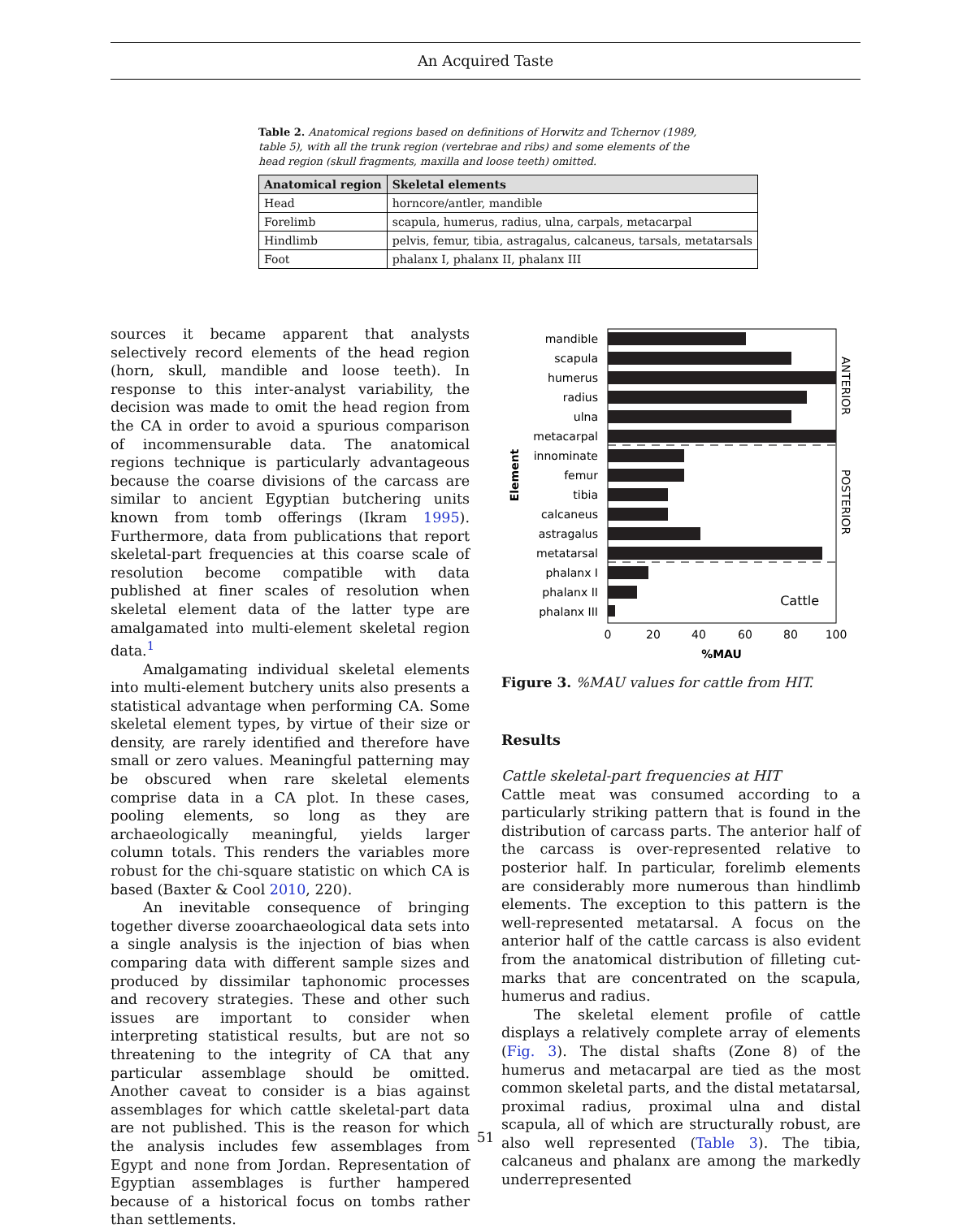An Acquired Taste
Table 2. Anatomical regions based on definitions of Horwitz and Tchernov (1989, table 5), with all the trunk region (vertebrae and ribs) and some elements of the head region (skull fragments, maxilla and loose teeth) omitted.
| Anatomical region | Skeletal elements |
| --- | --- |
| Head | horncore/antler, mandible |
| Forelimb | scapula, humerus, radius, ulna, carpals, metacarpal |
| Hindlimb | pelvis, femur, tibia, astragalus, calcaneus, tarsals, metatarsals |
| Foot | phalanx I, phalanx II, phalanx III |
sources it became apparent that analysts selectively record elements of the head region (horn, skull, mandible and loose teeth). In response to this inter-analyst variability, the decision was made to omit the head region from the CA in order to avoid a spurious comparison of incommensurable data. The anatomical regions technique is particularly advantageous because the coarse divisions of the carcass are similar to ancient Egyptian butchering units known from tomb offerings (Ikram 1995). Furthermore, data from publications that report skeletal-part frequencies at this coarse scale of resolution become compatible with data published at finer scales of resolution when skeletal element data of the latter type are amalgamated into multi-element skeletal region data.<sup>1</sup>
Amalgamating individual skeletal elements into multi-element butchery units also presents a statistical advantage when performing CA. Some skeletal element types, by virtue of their size or density, are rarely identified and therefore have small or zero values. Meaningful patterning may be obscured when rare skeletal elements comprise data in a CA plot. In these cases, pooling elements, so long as they are archaeologically meaningful, yields larger column totals. This renders the variables more robust for the chi-square statistic on which CA is based (Baxter & Cool 2010, 220).
An inevitable consequence of bringing together diverse zooarchaeological data sets into a single analysis is the injection of bias when comparing data with different sample sizes and produced by dissimilar taphonomic processes and recovery strategies. These and other such issues are important to consider when interpreting statistical results, but are not so threatening to the integrity of CA that any particular assemblage should be omitted. Another caveat to consider is a bias against assemblages for which cattle skeletal-part data are not published. This is the reason for which the analysis includes few assemblages from Egypt and none from Jordan. Representation of Egyptian assemblages is further hampered because of a historical focus on tombs rather than settlements.
mandible
scapula
humerus
radius
ulna
metacarpal
innominate
femur
tibia
calcaneus
astragalus
metatarsal
phalanx I
phalanx II
phalanx III
Cattle
0
20
40
60
80
100
%MAU
Element
ANTERIOR
POSTERIOR
Figure 3. %MAU values for cattle from HIT.
Results
Cattle skeletal-part frequencies at HIT
Cattle meat was consumed according to a particularly striking pattern that is found in the distribution of carcass parts. The anterior half of the carcass is over-represented relative to posterior half. In particular, forelimb elements are considerably more numerous than hindlimb elements. The exception to this pattern is the well-represented metatarsal. A focus on the anterior half of the cattle carcass is also evident from the anatomical distribution of filleting cut-marks that are concentrated on the scapula, humerus and radius.
The skeletal element profile of cattle displays a relatively complete array of elements (Fig. 3). The distal shafts (Zone 8) of the humerus and metacarpal are tied as the most common skeletal parts, and the distal metatarsal, proximal radius, proximal ulna and distal scapula, all of which are structurally robust, are also well represented (Table 3). The tibia, calcaneus and phalanx are among the markedly underrepresented
51